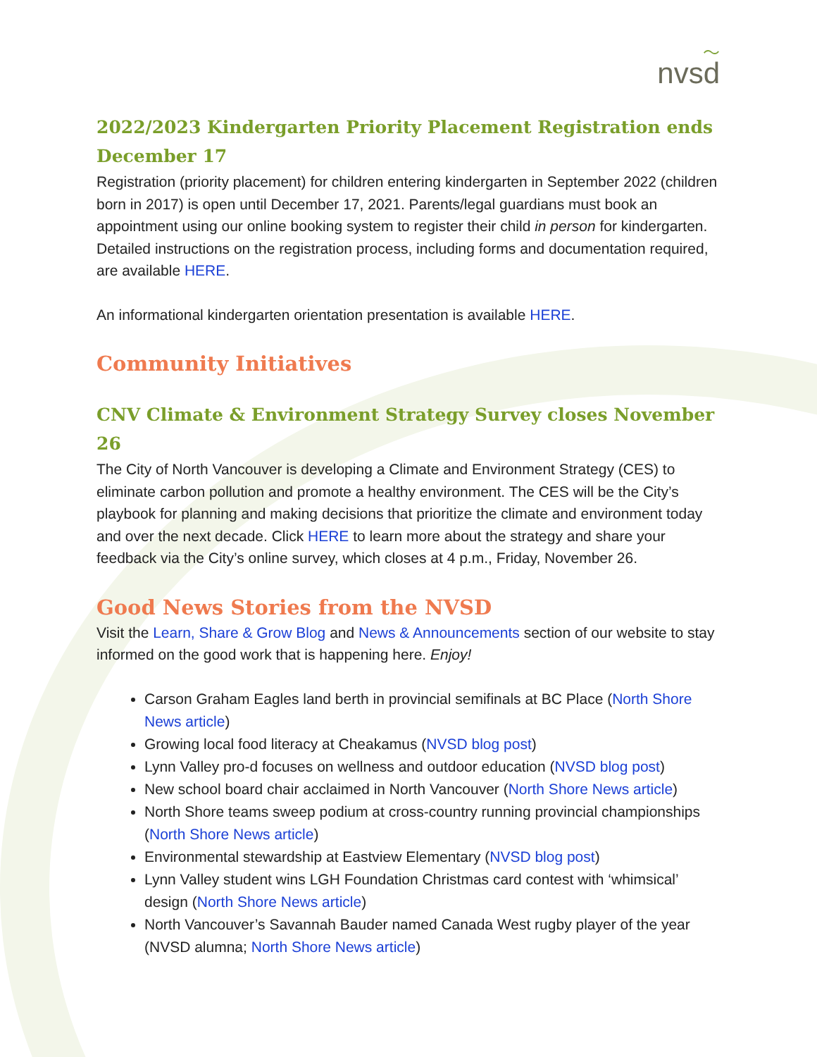〜
nvsd
2022/2023 Kindergarten Priority Placement Registration ends December 17
Registration (priority placement) for children entering kindergarten in September 2022 (children born in 2017) is open until December 17, 2021. Parents/legal guardians must book an appointment using our online booking system to register their child in person for kindergarten. Detailed instructions on the registration process, including forms and documentation required, are available HERE.
An informational kindergarten orientation presentation is available HERE.
Community Initiatives
CNV Climate & Environment Strategy Survey closes November 26
The City of North Vancouver is developing a Climate and Environment Strategy (CES) to eliminate carbon pollution and promote a healthy environment. The CES will be the City’s playbook for planning and making decisions that prioritize the climate and environment today and over the next decade. Click HERE to learn more about the strategy and share your feedback via the City’s online survey, which closes at 4 p.m., Friday, November 26.
Good News Stories from the NVSD
Visit the Learn, Share & Grow Blog and News & Announcements section of our website to stay informed on the good work that is happening here. Enjoy!
Carson Graham Eagles land berth in provincial semifinals at BC Place (North Shore News article)
Growing local food literacy at Cheakamus (NVSD blog post)
Lynn Valley pro-d focuses on wellness and outdoor education (NVSD blog post)
New school board chair acclaimed in North Vancouver (North Shore News article)
North Shore teams sweep podium at cross-country running provincial championships (North Shore News article)
Environmental stewardship at Eastview Elementary (NVSD blog post)
Lynn Valley student wins LGH Foundation Christmas card contest with ‘whimsical’ design (North Shore News article)
North Vancouver’s Savannah Bauder named Canada West rugby player of the year (NVSD alumna; North Shore News article)